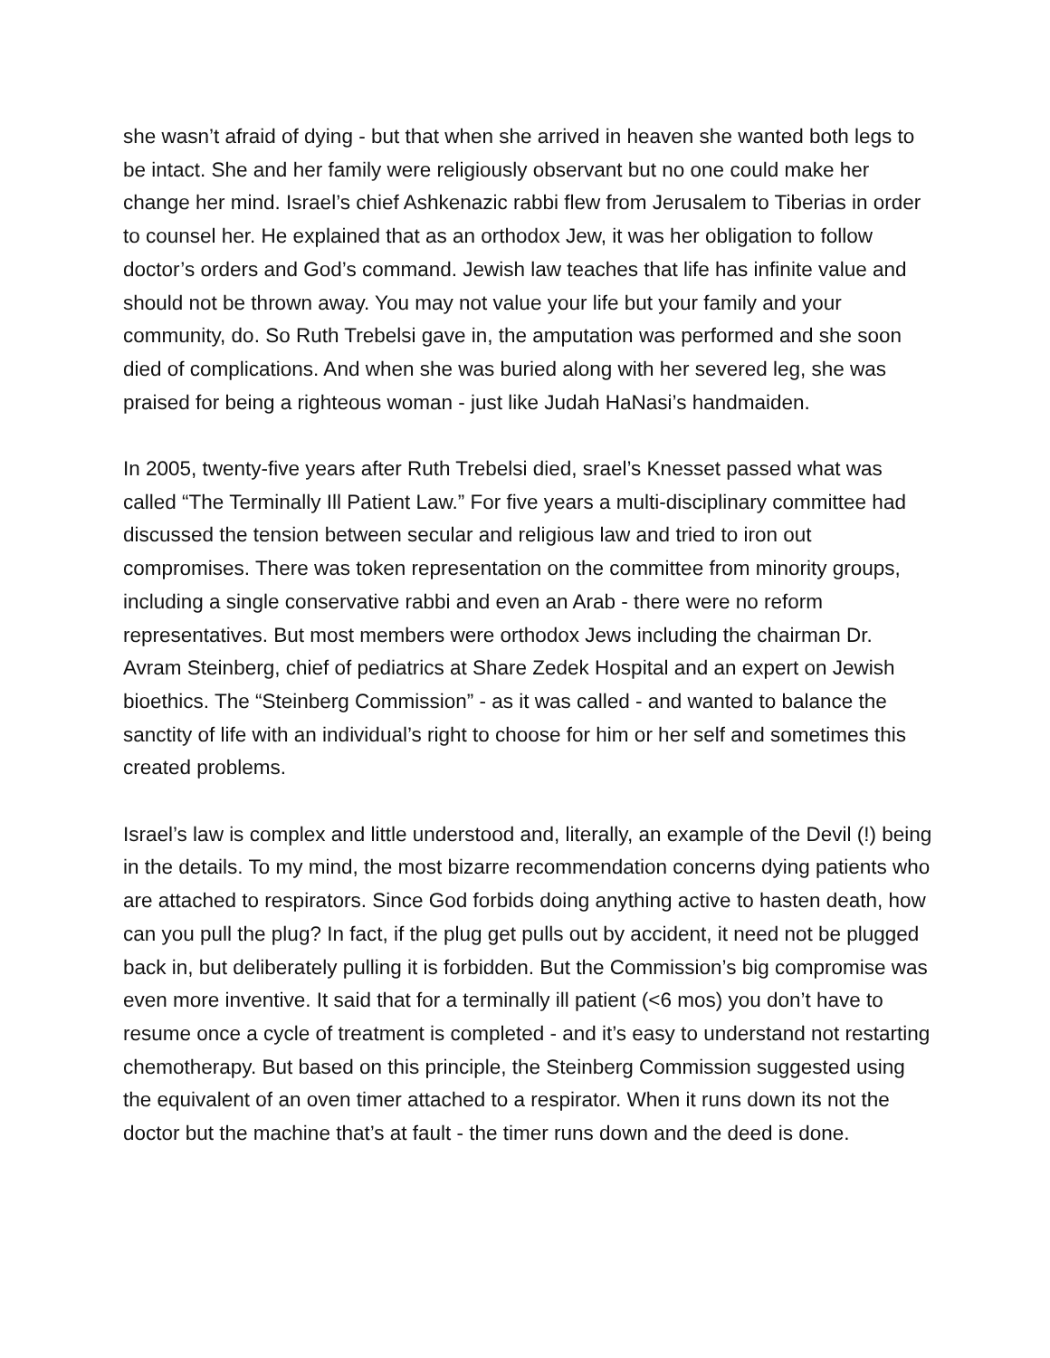she wasn’t afraid of dying - but that when she arrived in heaven she wanted both legs to be intact. She and her family were religiously observant but no one could make her change her mind. Israel’s chief Ashkenazic rabbi flew from Jerusalem to Tiberias in order to counsel her. He explained that as an orthodox Jew, it was her obligation to follow doctor’s orders and God’s command. Jewish law teaches that life has infinite value and should not be thrown away. You may not value your life but your family and your community, do. So Ruth Trebelsi gave in, the amputation was performed and she soon died of complications. And when she was buried along with her severed leg, she was praised for being a righteous woman - just like Judah HaNasi’s handmaiden.
In 2005, twenty-five years after Ruth Trebelsi died, srael’s Knesset passed what was called “The Terminally Ill Patient Law.” For five years a multi-disciplinary committee had discussed the tension between secular and religious law and tried to iron out compromises. There was token representation on the committee from minority groups, including a single conservative rabbi and even an Arab - there were no reform representatives. But most members were orthodox Jews including the chairman Dr. Avram Steinberg, chief of pediatrics at Share Zedek Hospital and an expert on Jewish bioethics. The “Steinberg Commission” - as it was called - and wanted to balance the sanctity of life with an individual’s right to choose for him or her self and sometimes this created problems.
Israel’s law is complex and little understood and, literally, an example of the Devil (!) being in the details. To my mind, the most bizarre recommendation concerns dying patients who are attached to respirators. Since God forbids doing anything active to hasten death, how can you pull the plug? In fact, if the plug get pulls out by accident, it need not be plugged back in, but deliberately pulling it is forbidden. But the Commission’s big compromise was even more inventive. It said that for a terminally ill patient (<6 mos) you don’t have to resume once a cycle of treatment is completed - and it’s easy to understand not restarting chemotherapy. But based on this principle, the Steinberg Commission suggested using the equivalent of an oven timer attached to a respirator. When it runs down its not the doctor but the machine that’s at fault - the timer runs down and the deed is done.